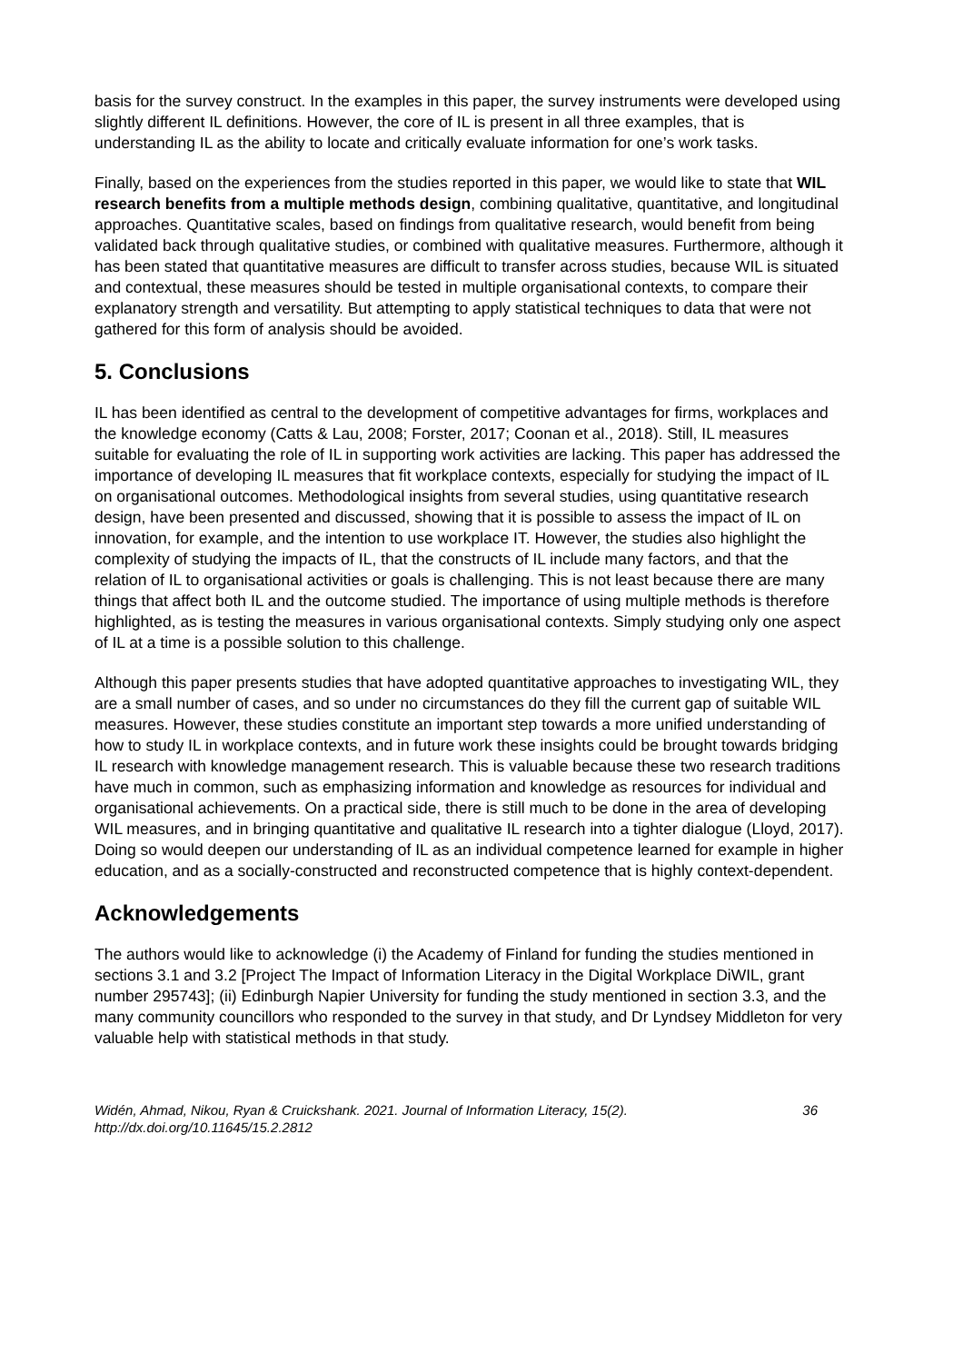basis for the survey construct. In the examples in this paper, the survey instruments were developed using slightly different IL definitions. However, the core of IL is present in all three examples, that is understanding IL as the ability to locate and critically evaluate information for one’s work tasks.
Finally, based on the experiences from the studies reported in this paper, we would like to state that WIL research benefits from a multiple methods design, combining qualitative, quantitative, and longitudinal approaches. Quantitative scales, based on findings from qualitative research, would benefit from being validated back through qualitative studies, or combined with qualitative measures. Furthermore, although it has been stated that quantitative measures are difficult to transfer across studies, because WIL is situated and contextual, these measures should be tested in multiple organisational contexts, to compare their explanatory strength and versatility. But attempting to apply statistical techniques to data that were not gathered for this form of analysis should be avoided.
5. Conclusions
IL has been identified as central to the development of competitive advantages for firms, workplaces and the knowledge economy (Catts & Lau, 2008; Forster, 2017; Coonan et al., 2018). Still, IL measures suitable for evaluating the role of IL in supporting work activities are lacking. This paper has addressed the importance of developing IL measures that fit workplace contexts, especially for studying the impact of IL on organisational outcomes. Methodological insights from several studies, using quantitative research design, have been presented and discussed, showing that it is possible to assess the impact of IL on innovation, for example, and the intention to use workplace IT. However, the studies also highlight the complexity of studying the impacts of IL, that the constructs of IL include many factors, and that the relation of IL to organisational activities or goals is challenging. This is not least because there are many things that affect both IL and the outcome studied. The importance of using multiple methods is therefore highlighted, as is testing the measures in various organisational contexts. Simply studying only one aspect of IL at a time is a possible solution to this challenge.
Although this paper presents studies that have adopted quantitative approaches to investigating WIL, they are a small number of cases, and so under no circumstances do they fill the current gap of suitable WIL measures. However, these studies constitute an important step towards a more unified understanding of how to study IL in workplace contexts, and in future work these insights could be brought towards bridging IL research with knowledge management research. This is valuable because these two research traditions have much in common, such as emphasizing information and knowledge as resources for individual and organisational achievements. On a practical side, there is still much to be done in the area of developing WIL measures, and in bringing quantitative and qualitative IL research into a tighter dialogue (Lloyd, 2017). Doing so would deepen our understanding of IL as an individual competence learned for example in higher education, and as a socially-constructed and reconstructed competence that is highly context-dependent.
Acknowledgements
The authors would like to acknowledge (i) the Academy of Finland for funding the studies mentioned in sections 3.1 and 3.2 [Project The Impact of Information Literacy in the Digital Workplace DiWIL, grant number 295743]; (ii) Edinburgh Napier University for funding the study mentioned in section 3.3, and the many community councillors who responded to the survey in that study, and Dr Lyndsey Middleton for very valuable help with statistical methods in that study.
Widén, Ahmad, Nikou, Ryan & Cruickshank. 2021. Journal of Information Literacy, 15(2).
http://dx.doi.org/10.11645/15.2.2812
36